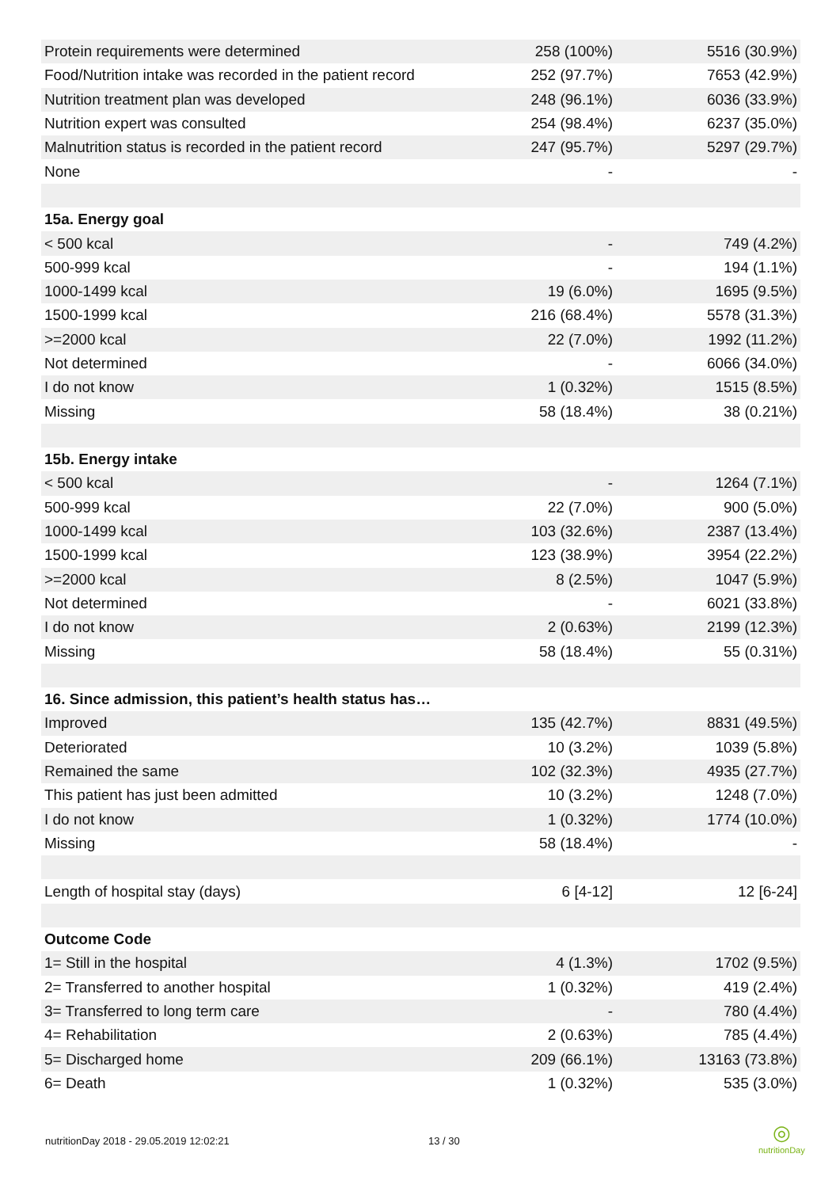| Protein requirements were determined | 258 (100%) | 5516 (30.9%) |
| Food/Nutrition intake was recorded in the patient record | 252 (97.7%) | 7653 (42.9%) |
| Nutrition treatment plan was developed | 248 (96.1%) | 6036 (33.9%) |
| Nutrition expert was consulted | 254 (98.4%) | 6237 (35.0%) |
| Malnutrition status is recorded in the patient record | 247 (95.7%) | 5297 (29.7%) |
| None | - | - |
| 15a. Energy goal | | |
| < 500 kcal | - | 749 (4.2%) |
| 500-999 kcal | - | 194 (1.1%) |
| 1000-1499 kcal | 19 (6.0%) | 1695 (9.5%) |
| 1500-1999 kcal | 216 (68.4%) | 5578 (31.3%) |
| >=2000 kcal | 22 (7.0%) | 1992 (11.2%) |
| Not determined | - | 6066 (34.0%) |
| I do not know | 1 (0.32%) | 1515 (8.5%) |
| Missing | 58 (18.4%) | 38 (0.21%) |
| 15b. Energy intake | | |
| < 500 kcal | - | 1264 (7.1%) |
| 500-999 kcal | 22 (7.0%) | 900 (5.0%) |
| 1000-1499 kcal | 103 (32.6%) | 2387 (13.4%) |
| 1500-1999 kcal | 123 (38.9%) | 3954 (22.2%) |
| >=2000 kcal | 8 (2.5%) | 1047 (5.9%) |
| Not determined | - | 6021 (33.8%) |
| I do not know | 2 (0.63%) | 2199 (12.3%) |
| Missing | 58 (18.4%) | 55 (0.31%) |
| 16. Since admission, this patient’s health status has… | | |
| Improved | 135 (42.7%) | 8831 (49.5%) |
| Deteriorated | 10 (3.2%) | 1039 (5.8%) |
| Remained the same | 102 (32.3%) | 4935 (27.7%) |
| This patient has just been admitted | 10 (3.2%) | 1248 (7.0%) |
| I do not know | 1 (0.32%) | 1774 (10.0%) |
| Missing | 58 (18.4%) | - |
| Length of hospital stay (days) | 6 [4-12] | 12 [6-24] |
| Outcome Code | | |
| 1= Still in the hospital | 4 (1.3%) | 1702 (9.5%) |
| 2= Transferred to another hospital | 1 (0.32%) | 419 (2.4%) |
| 3= Transferred to long term care | - | 780 (4.4%) |
| 4= Rehabilitation | 2 (0.63%) | 785 (4.4%) |
| 5= Discharged home | 209 (66.1%) | 13163 (73.8%) |
| 6= Death | 1 (0.32%) | 535 (3.0%) |
nutritionDay 2018 - 29.05.2019 12:02:21
13 / 30
◎
nutritionDay